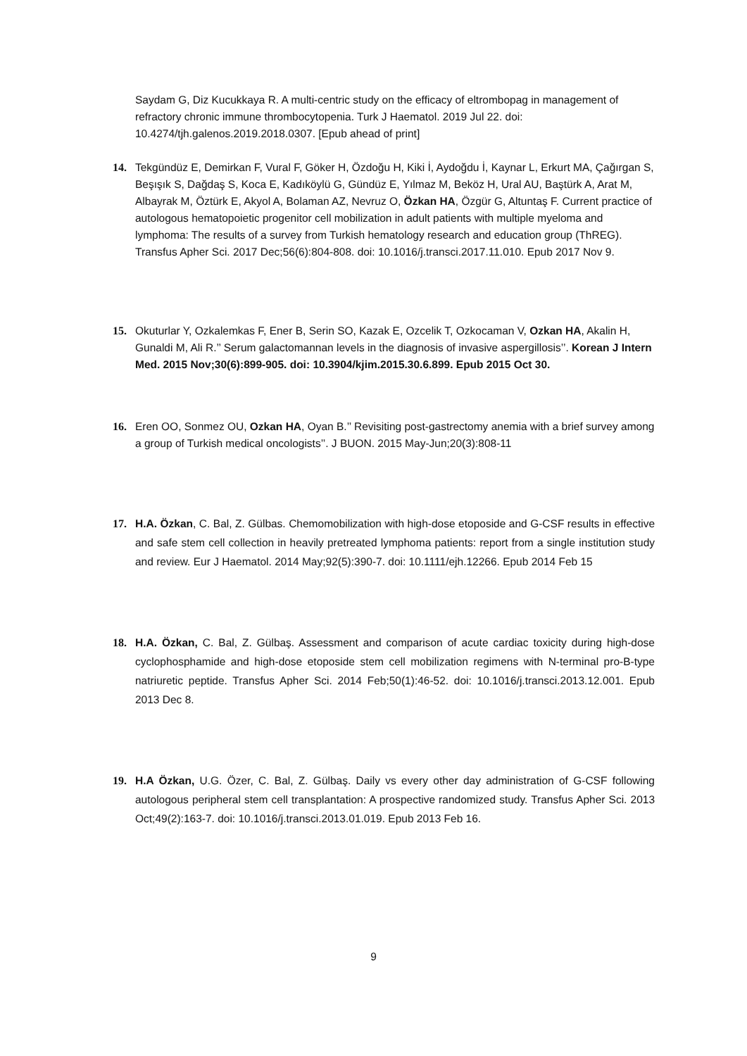Saydam G, Diz Kucukkaya R. A multi-centric study on the efficacy of eltrombopag in management of refractory chronic immune thrombocytopenia. Turk J Haematol. 2019 Jul 22. doi: 10.4274/tjh.galenos.2019.2018.0307. [Epub ahead of print]
14. Tekgündüz E, Demirkan F, Vural F, Göker H, Özdoğu H, Kiki İ, Aydoğdu İ, Kaynar L, Erkurt MA, Çağırgan S, Beşışık S, Dağdaş S, Koca E, Kadıköylü G, Gündüz E, Yılmaz M, Beköz H, Ural AU, Baştürk A, Arat M, Albayrak M, Öztürk E, Akyol A, Bolaman AZ, Nevruz O, Özkan HA, Özgür G, Altuntaş F. Current practice of autologous hematopoietic progenitor cell mobilization in adult patients with multiple myeloma and lymphoma: The results of a survey from Turkish hematology research and education group (ThREG). Transfus Apher Sci. 2017 Dec;56(6):804-808. doi: 10.1016/j.transci.2017.11.010. Epub 2017 Nov 9.
15. Okuturlar Y, Ozkalemkas F, Ener B, Serin SO, Kazak E, Ozcelik T, Ozkocaman V, Ozkan HA, Akalin H, Gunaldi M, Ali R.’’ Serum galactomannan levels in the diagnosis of invasive aspergillosis’’. Korean J Intern Med. 2015 Nov;30(6):899-905. doi: 10.3904/kjim.2015.30.6.899. Epub 2015 Oct 30.
16. Eren OO, Sonmez OU, Ozkan HA, Oyan B.’’ Revisiting post-gastrectomy anemia with a brief survey among a group of Turkish medical oncologists’’. J BUON. 2015 May-Jun;20(3):808-11
17. H.A. Özkan, C. Bal, Z. Gülbas. Chemomobilization with high-dose etoposide and G-CSF results in effective and safe stem cell collection in heavily pretreated lymphoma patients: report from a single institution study and review. Eur J Haematol. 2014 May;92(5):390-7. doi: 10.1111/ejh.12266. Epub 2014 Feb 15
18. H.A. Özkan, C. Bal, Z. Gülbaş. Assessment and comparison of acute cardiac toxicity during high-dose cyclophosphamide and high-dose etoposide stem cell mobilization regimens with N-terminal pro-B-type natriuretic peptide. Transfus Apher Sci. 2014 Feb;50(1):46-52. doi: 10.1016/j.transci.2013.12.001. Epub 2013 Dec 8.
19. H.A Özkan, U.G. Özer, C. Bal, Z. Gülbaş. Daily vs every other day administration of G-CSF following autologous peripheral stem cell transplantation: A prospective randomized study. Transfus Apher Sci. 2013 Oct;49(2):163-7. doi: 10.1016/j.transci.2013.01.019. Epub 2013 Feb 16.
9